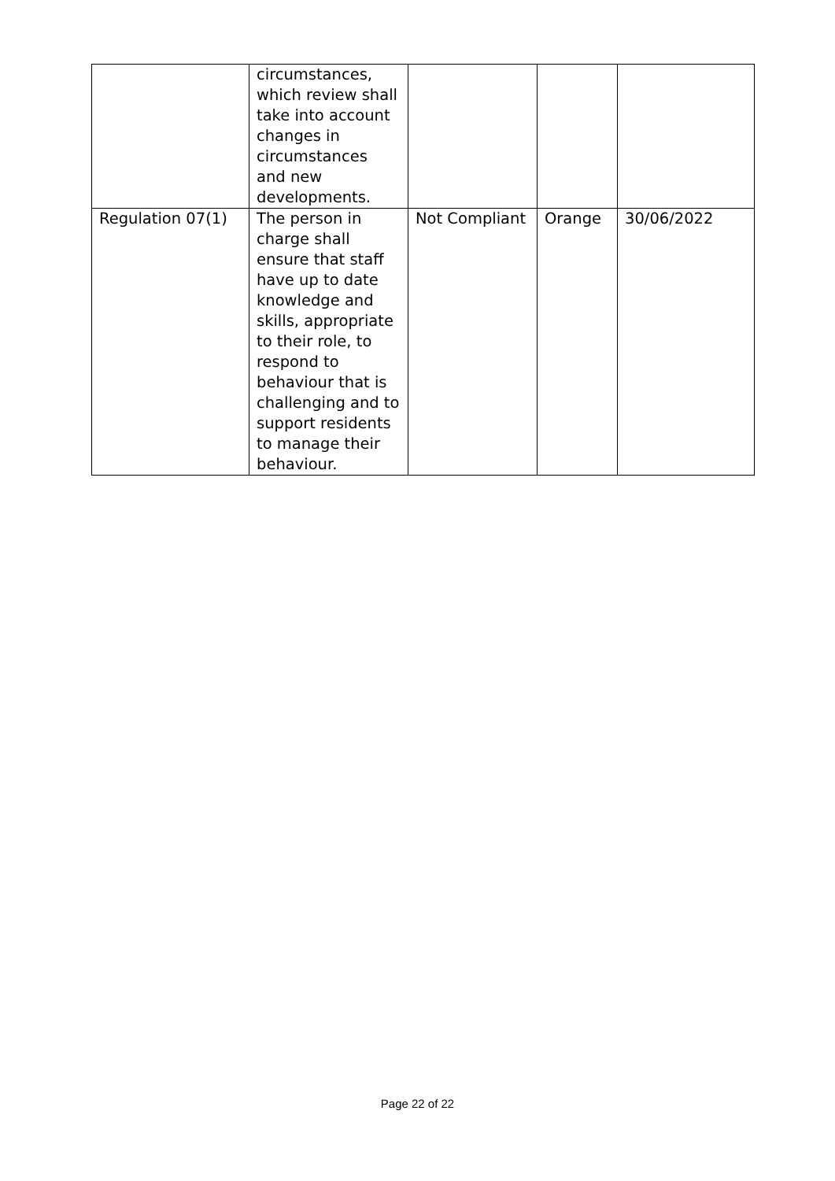| | circumstances, which review shall take into account changes in circumstances and new developments. | | | |
| Regulation 07(1) | The person in charge shall ensure that staff have up to date knowledge and skills, appropriate to their role, to respond to behaviour that is challenging and to support residents to manage their behaviour. | Not Compliant | Orange | 30/06/2022 |
Page 22 of 22